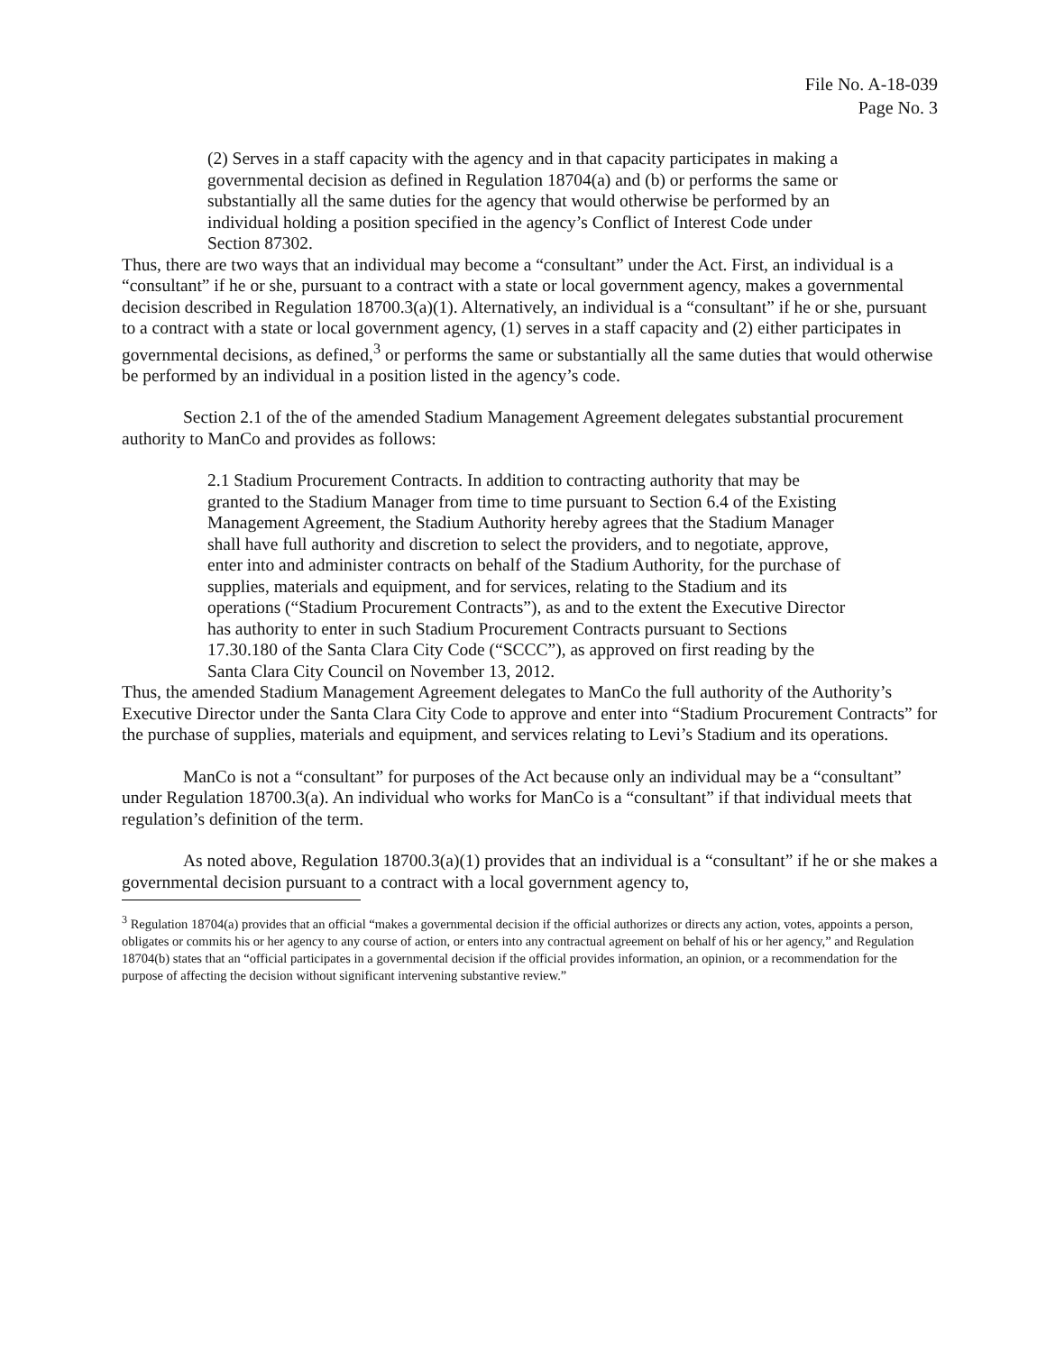File No. A-18-039
Page No. 3
(2) Serves in a staff capacity with the agency and in that capacity participates in making a governmental decision as defined in Regulation 18704(a) and (b) or performs the same or substantially all the same duties for the agency that would otherwise be performed by an individual holding a position specified in the agency’s Conflict of Interest Code under Section 87302.
Thus, there are two ways that an individual may become a “consultant” under the Act. First, an individual is a “consultant” if he or she, pursuant to a contract with a state or local government agency, makes a governmental decision described in Regulation 18700.3(a)(1). Alternatively, an individual is a “consultant” if he or she, pursuant to a contract with a state or local government agency, (1) serves in a staff capacity and (2) either participates in governmental decisions, as defined,<sup>3</sup> or performs the same or substantially all the same duties that would otherwise be performed by an individual in a position listed in the agency’s code.
Section 2.1 of the of the amended Stadium Management Agreement delegates substantial procurement authority to ManCo and provides as follows:
2.1 Stadium Procurement Contracts. In addition to contracting authority that may be granted to the Stadium Manager from time to time pursuant to Section 6.4 of the Existing Management Agreement, the Stadium Authority hereby agrees that the Stadium Manager shall have full authority and discretion to select the providers, and to negotiate, approve, enter into and administer contracts on behalf of the Stadium Authority, for the purchase of supplies, materials and equipment, and for services, relating to the Stadium and its operations (“Stadium Procurement Contracts”), as and to the extent the Executive Director has authority to enter in such Stadium Procurement Contracts pursuant to Sections 17.30.180 of the Santa Clara City Code (“SCCC”), as approved on first reading by the Santa Clara City Council on November 13, 2012.
Thus, the amended Stadium Management Agreement delegates to ManCo the full authority of the Authority’s Executive Director under the Santa Clara City Code to approve and enter into “Stadium Procurement Contracts” for the purchase of supplies, materials and equipment, and services relating to Levi’s Stadium and its operations.
ManCo is not a “consultant” for purposes of the Act because only an individual may be a “consultant” under Regulation 18700.3(a). An individual who works for ManCo is a “consultant” if that individual meets that regulation’s definition of the term.
As noted above, Regulation 18700.3(a)(1) provides that an individual is a “consultant” if he or she makes a governmental decision pursuant to a contract with a local government agency to,
<sup>3</sup> Regulation 18704(a) provides that an official “makes a governmental decision if the official authorizes or directs any action, votes, appoints a person, obligates or commits his or her agency to any course of action, or enters into any contractual agreement on behalf of his or her agency,” and Regulation 18704(b) states that an “official participates in a governmental decision if the official provides information, an opinion, or a recommendation for the purpose of affecting the decision without significant intervening substantive review.”